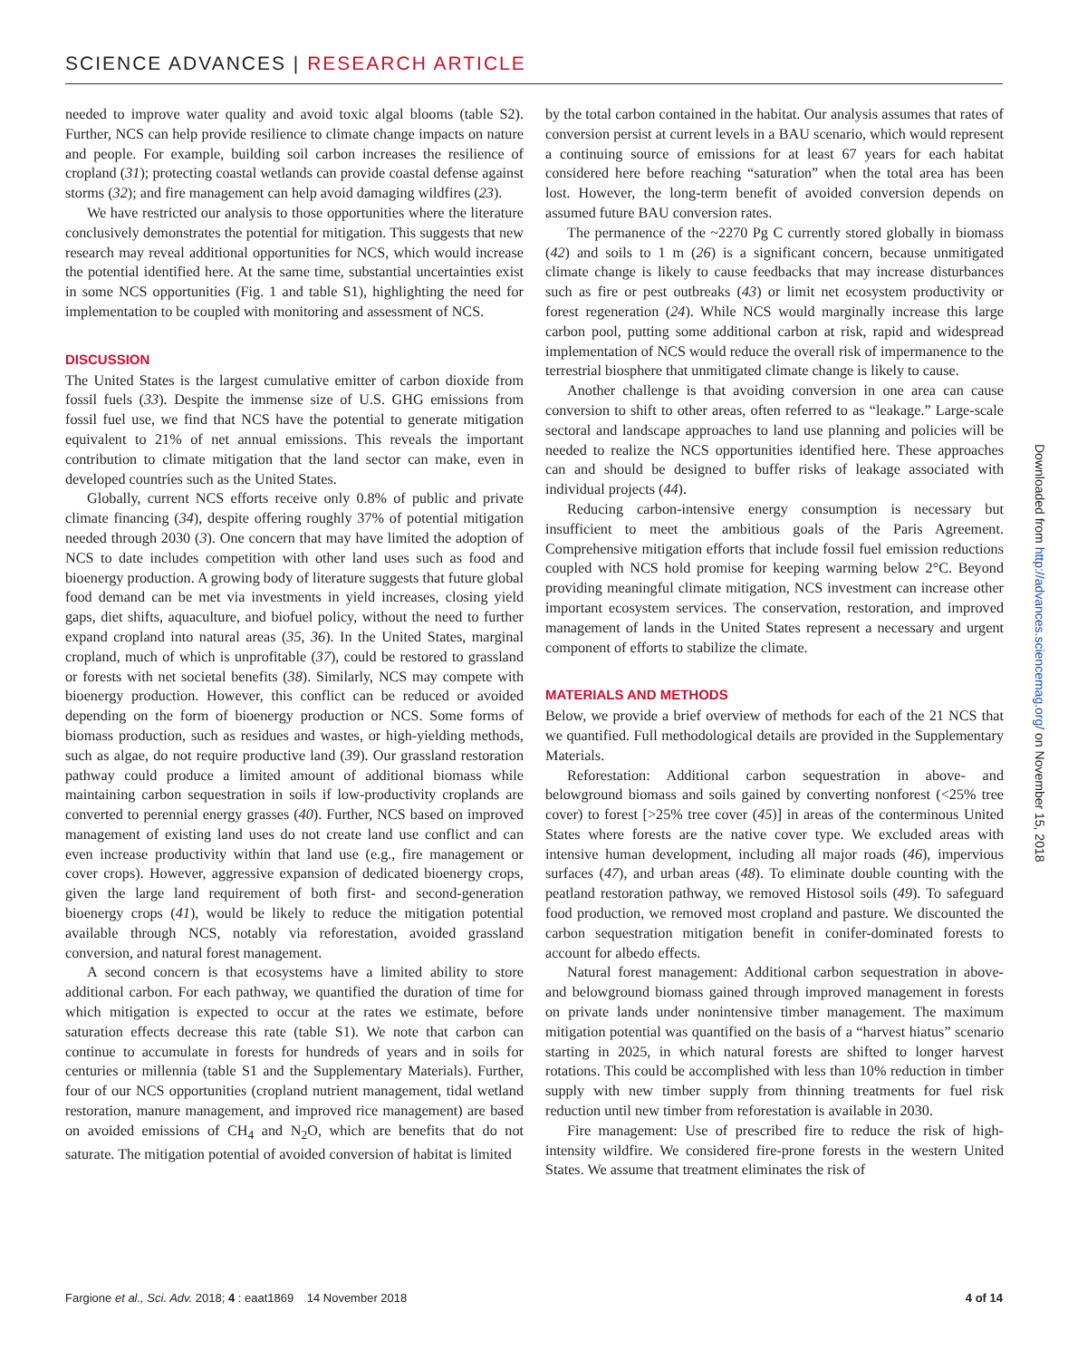SCIENCE ADVANCES | RESEARCH ARTICLE
needed to improve water quality and avoid toxic algal blooms (table S2). Further, NCS can help provide resilience to climate change impacts on nature and people. For example, building soil carbon increases the resilience of cropland (31); protecting coastal wetlands can provide coastal defense against storms (32); and fire management can help avoid damaging wildfires (23).
We have restricted our analysis to those opportunities where the literature conclusively demonstrates the potential for mitigation. This suggests that new research may reveal additional opportunities for NCS, which would increase the potential identified here. At the same time, substantial uncertainties exist in some NCS opportunities (Fig. 1 and table S1), highlighting the need for implementation to be coupled with monitoring and assessment of NCS.
DISCUSSION
The United States is the largest cumulative emitter of carbon dioxide from fossil fuels (33). Despite the immense size of U.S. GHG emissions from fossil fuel use, we find that NCS have the potential to generate mitigation equivalent to 21% of net annual emissions. This reveals the important contribution to climate mitigation that the land sector can make, even in developed countries such as the United States.
Globally, current NCS efforts receive only 0.8% of public and private climate financing (34), despite offering roughly 37% of potential mitigation needed through 2030 (3). One concern that may have limited the adoption of NCS to date includes competition with other land uses such as food and bioenergy production. A growing body of literature suggests that future global food demand can be met via investments in yield increases, closing yield gaps, diet shifts, aquaculture, and biofuel policy, without the need to further expand cropland into natural areas (35, 36). In the United States, marginal cropland, much of which is unprofitable (37), could be restored to grassland or forests with net societal benefits (38). Similarly, NCS may compete with bioenergy production. However, this conflict can be reduced or avoided depending on the form of bioenergy production or NCS. Some forms of biomass production, such as residues and wastes, or high-yielding methods, such as algae, do not require productive land (39). Our grassland restoration pathway could produce a limited amount of additional biomass while maintaining carbon sequestration in soils if low-productivity croplands are converted to perennial energy grasses (40). Further, NCS based on improved management of existing land uses do not create land use conflict and can even increase productivity within that land use (e.g., fire management or cover crops). However, aggressive expansion of dedicated bioenergy crops, given the large land requirement of both first- and second-generation bioenergy crops (41), would be likely to reduce the mitigation potential available through NCS, notably via reforestation, avoided grassland conversion, and natural forest management.
A second concern is that ecosystems have a limited ability to store additional carbon. For each pathway, we quantified the duration of time for which mitigation is expected to occur at the rates we estimate, before saturation effects decrease this rate (table S1). We note that carbon can continue to accumulate in forests for hundreds of years and in soils for centuries or millennia (table S1 and the Supplementary Materials). Further, four of our NCS opportunities (cropland nutrient management, tidal wetland restoration, manure management, and improved rice management) are based on avoided emissions of CH<sub>4</sub> and N<sub>2</sub>O, which are benefits that do not saturate. The mitigation potential of avoided conversion of habitat is limited
by the total carbon contained in the habitat. Our analysis assumes that rates of conversion persist at current levels in a BAU scenario, which would represent a continuing source of emissions for at least 67 years for each habitat considered here before reaching “saturation” when the total area has been lost. However, the long-term benefit of avoided conversion depends on assumed future BAU conversion rates.
The permanence of the ~2270 Pg C currently stored globally in biomass (42) and soils to 1 m (26) is a significant concern, because unmitigated climate change is likely to cause feedbacks that may increase disturbances such as fire or pest outbreaks (43) or limit net ecosystem productivity or forest regeneration (24). While NCS would marginally increase this large carbon pool, putting some additional carbon at risk, rapid and widespread implementation of NCS would reduce the overall risk of impermanence to the terrestrial biosphere that unmitigated climate change is likely to cause.
Another challenge is that avoiding conversion in one area can cause conversion to shift to other areas, often referred to as “leakage.” Large-scale sectoral and landscape approaches to land use planning and policies will be needed to realize the NCS opportunities identified here. These approaches can and should be designed to buffer risks of leakage associated with individual projects (44).
Reducing carbon-intensive energy consumption is necessary but insufficient to meet the ambitious goals of the Paris Agreement. Comprehensive mitigation efforts that include fossil fuel emission reductions coupled with NCS hold promise for keeping warming below 2°C. Beyond providing meaningful climate mitigation, NCS investment can increase other important ecosystem services. The conservation, restoration, and improved management of lands in the United States represent a necessary and urgent component of efforts to stabilize the climate.
MATERIALS AND METHODS
Below, we provide a brief overview of methods for each of the 21 NCS that we quantified. Full methodological details are provided in the Supplementary Materials.
Reforestation: Additional carbon sequestration in above- and belowground biomass and soils gained by converting nonforest (<25% tree cover) to forest [>25% tree cover (45)] in areas of the conterminous United States where forests are the native cover type. We excluded areas with intensive human development, including all major roads (46), impervious surfaces (47), and urban areas (48). To eliminate double counting with the peatland restoration pathway, we removed Histosol soils (49). To safeguard food production, we removed most cropland and pasture. We discounted the carbon sequestration mitigation benefit in conifer-dominated forests to account for albedo effects.
Natural forest management: Additional carbon sequestration in above- and belowground biomass gained through improved management in forests on private lands under nonintensive timber management. The maximum mitigation potential was quantified on the basis of a “harvest hiatus” scenario starting in 2025, in which natural forests are shifted to longer harvest rotations. This could be accomplished with less than 10% reduction in timber supply with new timber supply from thinning treatments for fuel risk reduction until new timber from reforestation is available in 2030.
Fire management: Use of prescribed fire to reduce the risk of high-intensity wildfire. We considered fire-prone forests in the western United States. We assume that treatment eliminates the risk of
Downloaded from http://advances.sciencemag.org/ on November 15, 2018
Fargione et al., Sci. Adv. 2018; 4 : eaat1869 14 November 2018 4 of 14